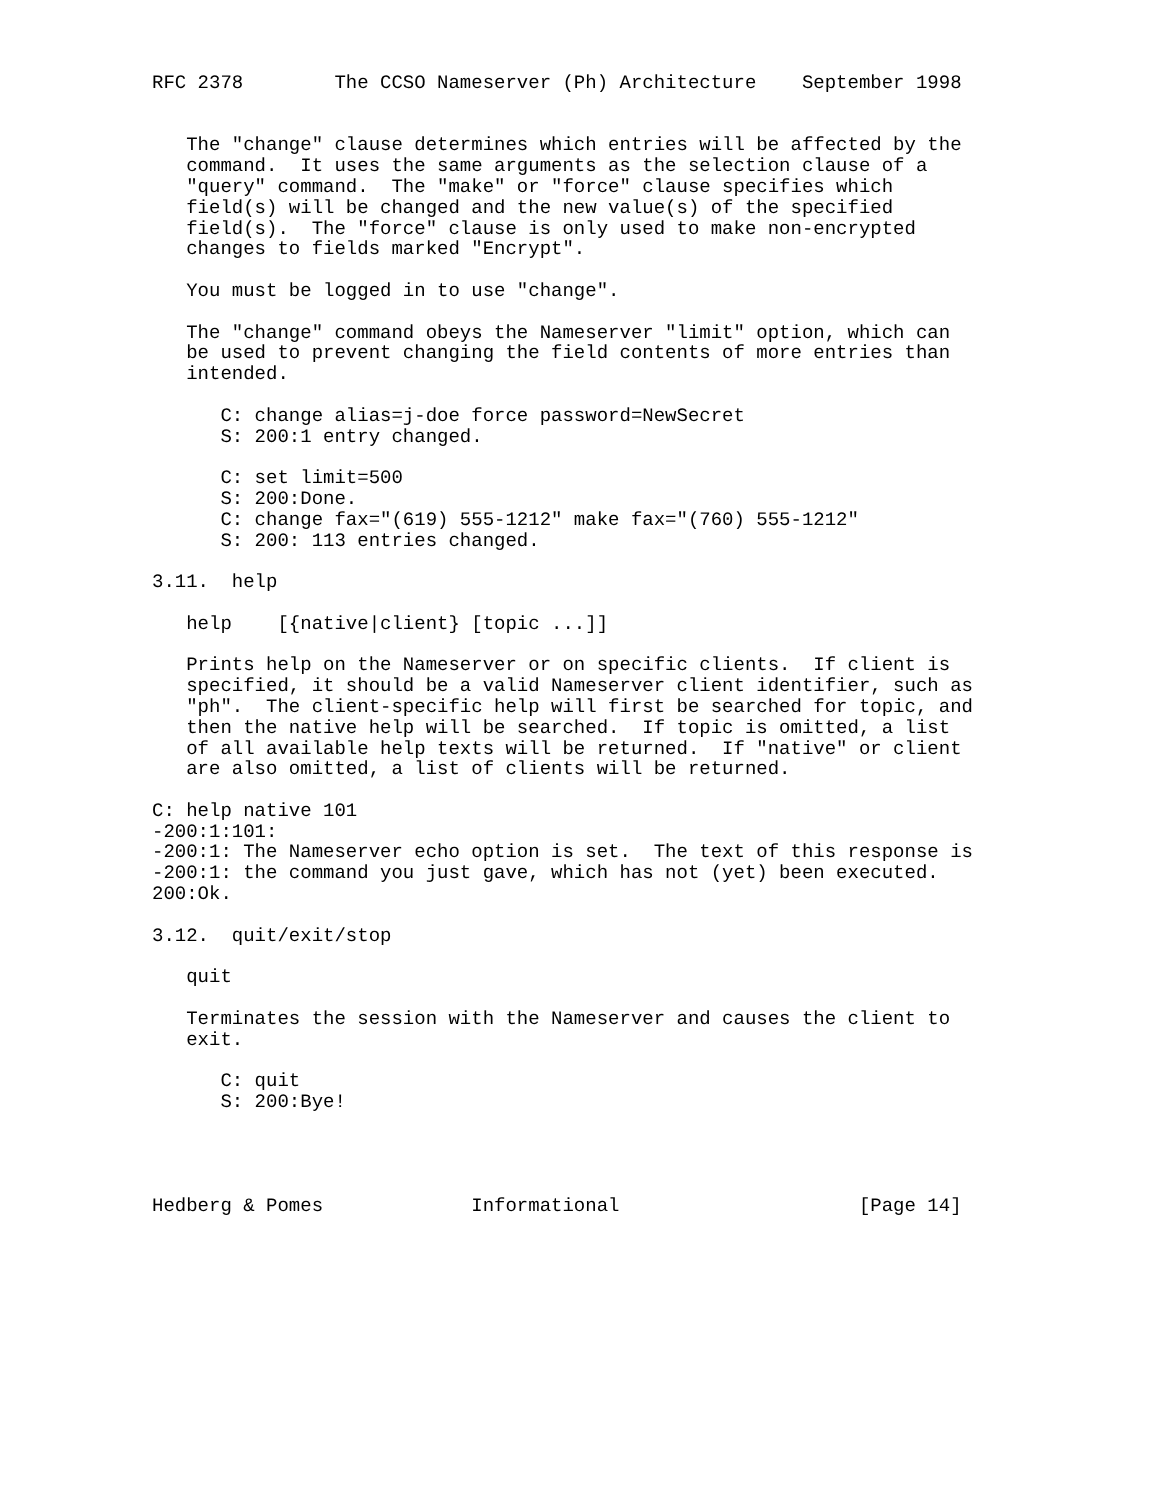RFC 2378        The CCSO Nameserver (Ph) Architecture    September 1998


   The "change" clause determines which entries will be affected by the
   command.  It uses the same arguments as the selection clause of a
   "query" command.  The "make" or "force" clause specifies which
   field(s) will be changed and the new value(s) of the specified
   field(s).  The "force" clause is only used to make non-encrypted
   changes to fields marked "Encrypt".

   You must be logged in to use "change".

   The "change" command obeys the Nameserver "limit" option, which can
   be used to prevent changing the field contents of more entries than
   intended.

      C: change alias=j-doe force password=NewSecret
      S: 200:1 entry changed.

      C: set limit=500
      S: 200:Done.
      C: change fax="(619) 555-1212" make fax="(760) 555-1212"
      S: 200: 113 entries changed.

3.11.  help

   help    [{native|client} [topic ...]]

   Prints help on the Nameserver or on specific clients.  If client is
   specified, it should be a valid Nameserver client identifier, such as
   "ph".  The client-specific help will first be searched for topic, and
   then the native help will be searched.  If topic is omitted, a list
   of all available help texts will be returned.  If "native" or client
   are also omitted, a list of clients will be returned.

C: help native 101
-200:1:101:
-200:1: The Nameserver echo option is set.  The text of this response is
-200:1: the command you just gave, which has not (yet) been executed.
200:Ok.

3.12.  quit/exit/stop

   quit

   Terminates the session with the Nameserver and causes the client to
   exit.

      C: quit
      S: 200:Bye!




Hedberg & Pomes             Informational                     [Page 14]